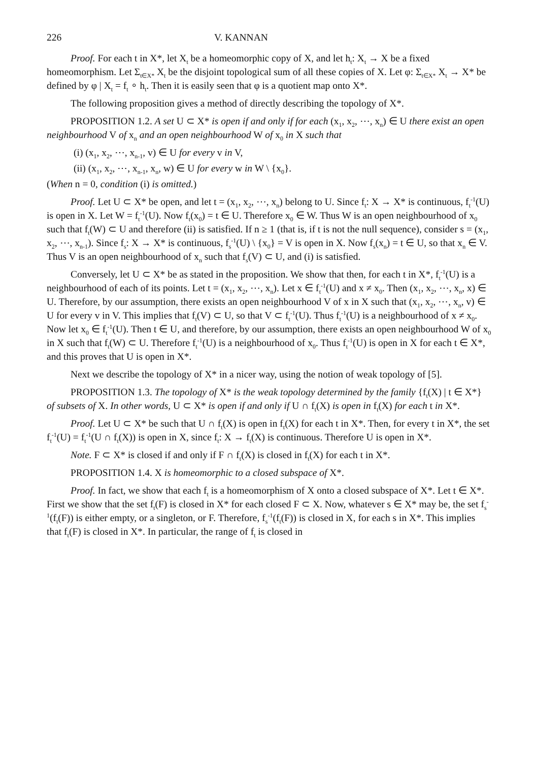226 V. KANNAN
Proof. For each t in X*, let X<sub>t</sub> be a homeomorphic copy of X, and let h<sub>t</sub>: X<sub>t</sub> → X be a fixed homeomorphism. Let Σ<sub>t∈X*</sub> X<sub>t</sub> be the disjoint topological sum of all these copies of X. Let φ: Σ<sub>t∈X*</sub> X<sub>t</sub> → X* be defined by φ | X<sub>t</sub> = f<sub>t</sub> ∘ h<sub>t</sub>. Then it is easily seen that φ is a quotient map onto X*.
The following proposition gives a method of directly describing the topology of X*.
PROPOSITION 1.2. A set U ⊂ X* is open if and only if for each (x<sub>1</sub>, x<sub>2</sub>, ⋯, x<sub>n</sub>) ∈ U there exist an open neighbourhood V of x<sub>n</sub> and an open neighbourhood W of x<sub>0</sub> in X such that
(i) (x<sub>1</sub>, x<sub>2</sub>, ⋯, x<sub>n-1</sub>, v) ∈ U for every v in V,
(ii) (x<sub>1</sub>, x<sub>2</sub>, ⋯, x<sub>n-1</sub>, x<sub>n</sub>, w) ∈ U for every w in W \ {x<sub>0</sub>}.
(When n = 0, condition (i) is omitted.)
Proof. Let U ⊂ X* be open, and let t = (x<sub>1</sub>, x<sub>2</sub>, ⋯, x<sub>n</sub>) belong to U. Since f<sub>t</sub>: X → X* is continuous, f<sub>t</sub><sup>-1</sup>(U) is open in X. Let W = f<sub>t</sub><sup>-1</sup>(U). Now f<sub>t</sub>(x<sub>0</sub>) = t ∈ U. Therefore x<sub>0</sub> ∈ W. Thus W is an open neighbourhood of x<sub>0</sub> such that f<sub>t</sub>(W) ⊂ U and therefore (ii) is satisfied. If n ≥ 1 (that is, if t is not the null sequence), consider s = (x<sub>1</sub>, x<sub>2</sub>, ⋯, x<sub>n-1</sub>). Since f<sub>s</sub>: X → X* is continuous, f<sub>s</sub><sup>-1</sup>(U) \ {x<sub>0</sub>} = V is open in X. Now f<sub>s</sub>(x<sub>n</sub>) = t ∈ U, so that x<sub>n</sub> ∈ V. Thus V is an open neighbourhood of x<sub>n</sub> such that f<sub>s</sub>(V) ⊂ U, and (i) is satisfied.
Conversely, let U ⊂ X* be as stated in the proposition. We show that then, for each t in X*, f<sub>t</sub><sup>-1</sup>(U) is a neighbourhood of each of its points. Let t = (x<sub>1</sub>, x<sub>2</sub>, ⋯, x<sub>n</sub>). Let x ∈ f<sub>t</sub><sup>-1</sup>(U) and x ≠ x<sub>0</sub>. Then (x<sub>1</sub>, x<sub>2</sub>, ⋯, x<sub>n</sub>, x) ∈ U. Therefore, by our assumption, there exists an open neighbourhood V of x in X such that (x<sub>1</sub>, x<sub>2</sub>, ⋯, x<sub>n</sub>, v) ∈ U for every v in V. This implies that f<sub>t</sub>(V) ⊂ U, so that V ⊂ f<sub>t</sub><sup>-1</sup>(U). Thus f<sub>t</sub><sup>-1</sup>(U) is a neighbourhood of x ≠ x<sub>0</sub>. Now let x<sub>0</sub> ∈ f<sub>t</sub><sup>-1</sup>(U). Then t ∈ U, and therefore, by our assumption, there exists an open neighbourhood W of x<sub>0</sub> in X such that f<sub>t</sub>(W) ⊂ U. Therefore f<sub>t</sub><sup>-1</sup>(U) is a neighbourhood of x<sub>0</sub>. Thus f<sub>t</sub><sup>-1</sup>(U) is open in X for each t ∈ X*, and this proves that U is open in X*.
Next we describe the topology of X* in a nicer way, using the notion of weak topology of [5].
PROPOSITION 1.3. The topology of X* is the weak topology determined by the family {f<sub>t</sub>(X) | t ∈ X*} of subsets of X. In other words, U ⊂ X* is open if and only if U ∩ f<sub>t</sub>(X) is open in f<sub>t</sub>(X) for each t in X*.
Proof. Let U ⊂ X* be such that U ∩ f<sub>t</sub>(X) is open in f<sub>t</sub>(X) for each t in X*. Then, for every t in X*, the set f<sub>t</sub><sup>-1</sup>(U) = f<sub>t</sub><sup>-1</sup>(U ∩ f<sub>t</sub>(X)) is open in X, since f<sub>t</sub>: X → f<sub>t</sub>(X) is continuous. Therefore U is open in X*.
Note. F ⊂ X* is closed if and only if F ∩ f<sub>t</sub>(X) is closed in f<sub>t</sub>(X) for each t in X*.
PROPOSITION 1.4. X is homeomorphic to a closed subspace of X*.
Proof. In fact, we show that each f<sub>t</sub> is a homeomorphism of X onto a closed subspace of X*. Let t ∈ X*. First we show that the set f<sub>t</sub>(F) is closed in X* for each closed F ⊂ X. Now, whatever s ∈ X* may be, the set f<sub>s</sub><sup>-1</sup>(f<sub>t</sub>(F)) is either empty, or a singleton, or F. Therefore, f<sub>s</sub><sup>-1</sup>(f<sub>t</sub>(F)) is closed in X, for each s in X*. This implies that f<sub>t</sub>(F) is closed in X*. In particular, the range of f<sub>t</sub> is closed in